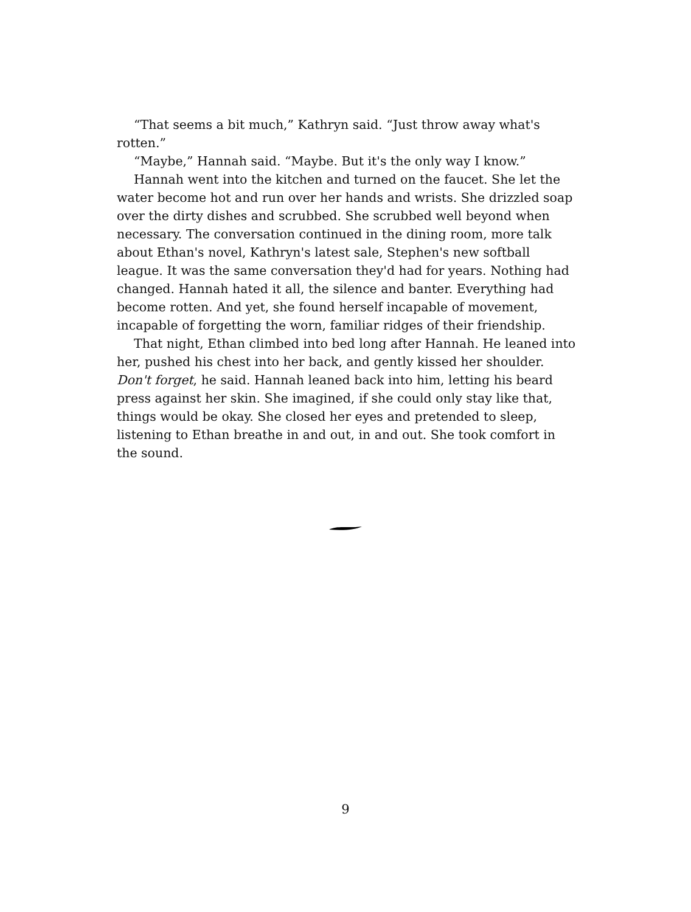“That seems a bit much,” Kathryn said. “Just throw away what's rotten.”
“Maybe,” Hannah said. “Maybe. But it's the only way I know.”
Hannah went into the kitchen and turned on the faucet. She let the water become hot and run over her hands and wrists. She drizzled soap over the dirty dishes and scrubbed. She scrubbed well beyond when necessary. The conversation continued in the dining room, more talk about Ethan's novel, Kathryn's latest sale, Stephen's new softball league. It was the same conversation they'd had for years. Nothing had changed. Hannah hated it all, the silence and banter. Everything had become rotten. And yet, she found herself incapable of movement, incapable of forgetting the worn, familiar ridges of their friendship.
That night, Ethan climbed into bed long after Hannah. He leaned into her, pushed his chest into her back, and gently kissed her shoulder. Don't forget, he said. Hannah leaned back into him, letting his beard press against her skin. She imagined, if she could only stay like that, things would be okay. She closed her eyes and pretended to sleep, listening to Ethan breathe in and out, in and out. She took comfort in the sound.
9